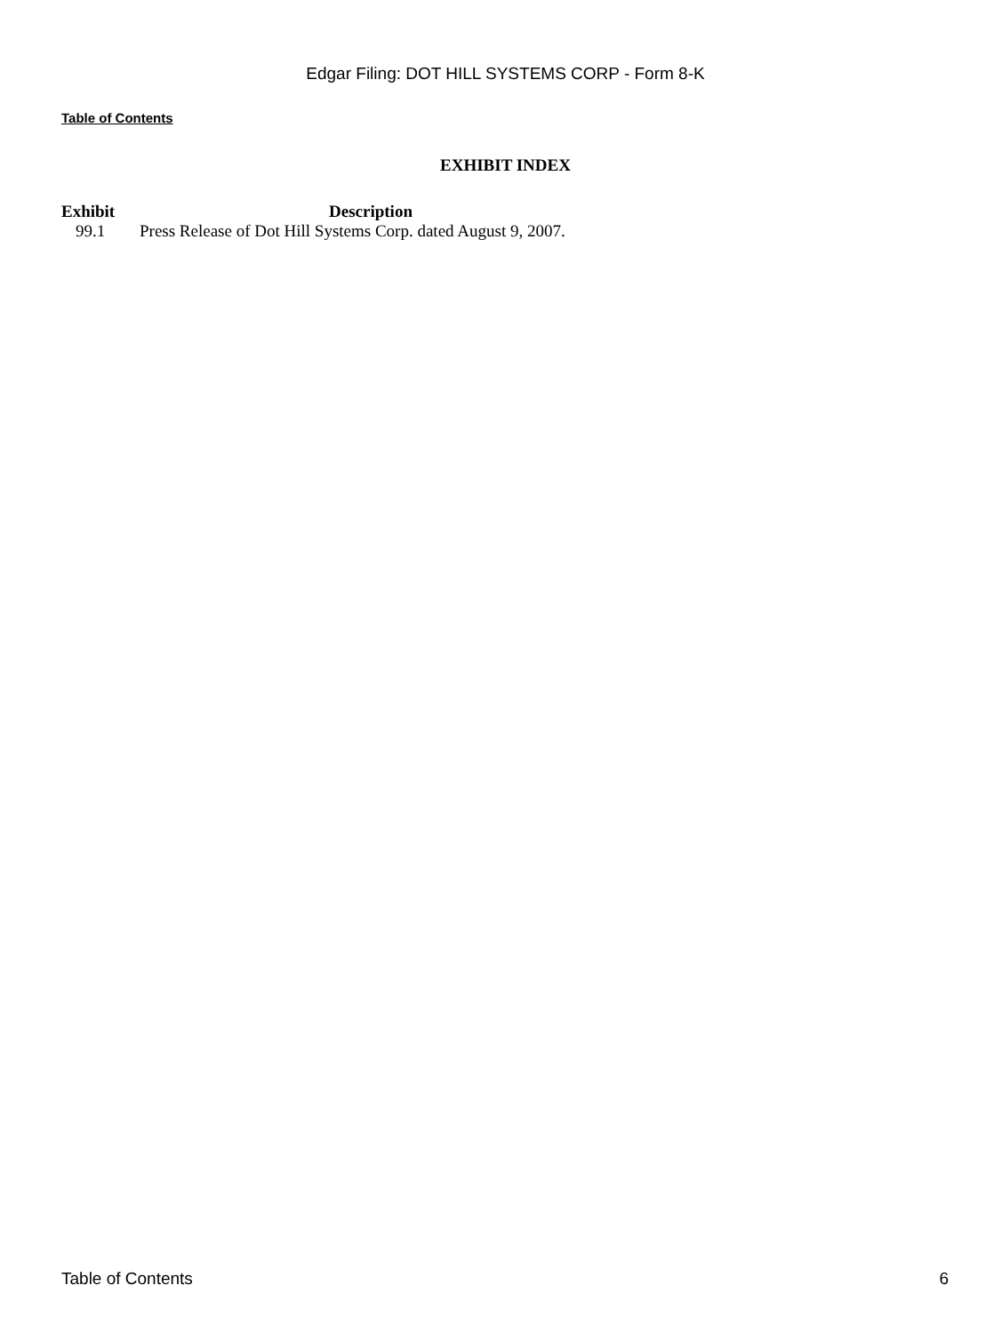Edgar Filing: DOT HILL SYSTEMS CORP - Form 8-K
Table of Contents
EXHIBIT INDEX
| Exhibit | Description |
| --- | --- |
| 99.1 | Press Release of Dot Hill Systems Corp. dated August 9, 2007. |
Table of Contents 6